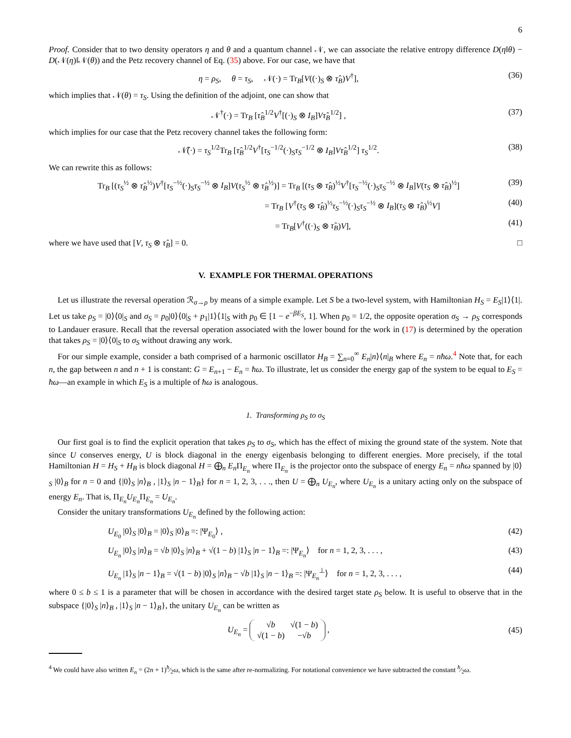6
Proof. Consider that to two density operators η and θ and a quantum channel 𝒩, we can associate the relative entropy difference D(η‖θ) − D(𝒩(η)‖𝒩(θ)) and the Petz recovery channel of Eq. (35) above. For our case, we have that
η = ρ<sub>S</sub>, θ = τ<sub>S</sub>, 𝒩(·) = Tr<sub>B</sub>[V((·)<sub>S</sub> ⊗ τ̂<sub>B</sub>)V<sup>†</sup>], (36)
which implies that 𝒩(θ) = τ<sub>S</sub>. Using the definition of the adjoint, one can show that
𝒩<sup>†</sup>(·) = Tr<sub>B</sub> [τ̂<sub>B</sub><sup>1/2</sup>V<sup>†</sup>[(·)<sub>S</sub> ⊗ I<sub>B</sub>]Vτ̂<sub>B</sub><sup>1/2</sup>] , (37)
which implies for our case that the Petz recovery channel takes the following form:
𝒩̃(·) = τ<sub>S</sub><sup>1/2</sup>Tr<sub>B</sub> [τ̂<sub>B</sub><sup>1/2</sup>V<sup>†</sup>[τ<sub>S</sub><sup>−1/2</sup>(·)<sub>S</sub>τ<sub>S</sub><sup>−1/2</sup> ⊗ I<sub>B</sub>]Vτ̂<sub>B</sub><sup>1/2</sup>] τ<sub>S</sub><sup>1/2</sup>. (38)
We can rewrite this as follows:
Tr<sub>B</sub> [(τ<sub>S</sub><sup>½</sup> ⊗ τ̂<sub>B</sub><sup>½</sup>)V<sup>†</sup>[τ<sub>S</sub><sup>−½</sup>(·)<sub>S</sub>τ<sub>S</sub><sup>−½</sup> ⊗ I<sub>B</sub>]V(τ<sub>S</sub><sup>½</sup> ⊗ τ̂<sub>B</sub><sup>½</sup>)] = Tr<sub>B</sub> [(τ<sub>S</sub> ⊗ τ̂<sub>B</sub>)<sup>½</sup>V<sup>†</sup>[τ<sub>S</sub><sup>−½</sup>(·)<sub>S</sub>τ<sub>S</sub><sup>−½</sup> ⊗ I<sub>B</sub>]V(τ<sub>S</sub> ⊗ τ̂<sub>B</sub>)<sup>½</sup>] (39)
= Tr<sub>B</sub> [V<sup>†</sup>(τ<sub>S</sub> ⊗ τ̂<sub>B</sub>)<sup>½</sup>τ<sub>S</sub><sup>−½</sup>(·)<sub>S</sub>τ<sub>S</sub><sup>−½</sup> ⊗ I<sub>B</sub>](τ<sub>S</sub> ⊗ τ̂<sub>B</sub>)<sup>½</sup>V] (40)
= Tr<sub>B</sub>[V<sup>†</sup>((·)<sub>S</sub> ⊗ τ̂<sub>B</sub>)V], (41)
where we have used that [V, τ<sub>S</sub> ⊗ τ̂<sub>B</sub>] = 0. □
V. EXAMPLE FOR THERMAL OPERATIONS
Let us illustrate the reversal operation ℛ<sub>σ→ρ</sub> by means of a simple example. Let S be a two-level system, with Hamiltonian H<sub>S</sub> = E<sub>S</sub>|1⟩⟨1|. Let us take ρ<sub>S</sub> = |0⟩⟨0|<sub>S</sub> and σ<sub>S</sub> = p<sub>0</sub>|0⟩⟨0|<sub>S</sub> + p<sub>1</sub>|1⟩⟨1|<sub>S</sub> with p<sub>0</sub> ∈ [1 − e<sup>−βE<sub>S</sub></sup>, 1]. When p<sub>0</sub> = 1/2, the opposite operation σ<sub>S</sub> → ρ<sub>S</sub> corresponds to Landauer erasure. Recall that the reversal operation associated with the lower bound for the work in (17) is determined by the operation that takes ρ<sub>S</sub> = |0⟩⟨0|<sub>S</sub> to σ<sub>S</sub> without drawing any work.
For our simple example, consider a bath comprised of a harmonic oscillator H<sub>B</sub> = ∑<sub>n=0</sub><sup>∞</sup> E<sub>n</sub>|n⟩⟨n|<sub>B</sub> where E<sub>n</sub> = nħω.<sup>4</sup> Note that, for each n, the gap between n and n + 1 is constant: G = E<sub>n+1</sub> − E<sub>n</sub> = ħω. To illustrate, let us consider the energy gap of the system to be equal to E<sub>S</sub> = ħω—an example in which E<sub>S</sub> is a multiple of ħω is analogous.
1. Transforming ρ<sub>S</sub> to σ<sub>S</sub>
Our first goal is to find the explicit operation that takes ρ<sub>S</sub> to σ<sub>S</sub>, which has the effect of mixing the ground state of the system. Note that since U conserves energy, U is block diagonal in the energy eigenbasis belonging to different energies. More precisely, if the total Hamiltonian H = H<sub>S</sub> + H<sub>B</sub> is block diagonal H = ⨁<sub>n</sub> E<sub>n</sub> Π<sub>E<sub>n</sub></sub> where Π<sub>E<sub>n</sub></sub> is the projector onto the subspace of energy E<sub>n</sub> = nħω spanned by |0⟩<sub>S</sub> |0⟩<sub>B</sub> for n = 0 and {|0⟩<sub>S</sub> |n⟩<sub>B</sub> , |1⟩<sub>S</sub> |n − 1⟩<sub>B</sub>} for n = 1, 2, 3, . . ., then U = ⨁<sub>n</sub> U<sub>E<sub>n</sub></sub>, where U<sub>E<sub>n</sub></sub> is a unitary acting only on the subspace of energy E<sub>n</sub>. That is, Π<sub>E<sub>n</sub></sub>U<sub>E<sub>n</sub></sub>Π<sub>E<sub>n</sub></sub> = U<sub>E<sub>n</sub></sub>.
Consider the unitary transformations U<sub>E<sub>n</sub></sub> defined by the following action:
U<sub>E<sub>0</sub></sub> |0⟩<sub>S</sub> |0⟩<sub>B</sub> = |0⟩<sub>S</sub> |0⟩<sub>B</sub> =: |Ψ<sub>E<sub>0</sub></sub>⟩ , (42)
U<sub>E<sub>n</sub></sub> |0⟩<sub>S</sub> |n⟩<sub>B</sub> = √b |0⟩<sub>S</sub> |n⟩<sub>B</sub> + √(1 − b) |1⟩<sub>S</sub> |n − 1⟩<sub>B</sub> =: |Ψ<sub>E<sub>n</sub></sub>⟩ for n = 1, 2, 3, . . . , (43)
U<sub>E<sub>n</sub></sub> |1⟩<sub>S</sub> |n − 1⟩<sub>B</sub> = √(1 − b) |0⟩<sub>S</sub> |n⟩<sub>B</sub> − √b |1⟩<sub>S</sub> |n − 1⟩<sub>B</sub> =: |Ψ<sub>E<sub>n</sub></sub><sup>⊥</sup>⟩ for n = 1, 2, 3, . . . , (44)
where 0 ≤ b ≤ 1 is a parameter that will be chosen in accordance with the desired target state ρ<sub>S</sub> below. It is useful to observe that in the subspace {|0⟩<sub>S</sub> |n⟩<sub>B</sub> , |1⟩<sub>S</sub> |n − 1⟩<sub>B</sub>}, the unitary U<sub>E<sub>n</sub></sub> can be written as
U<sub>E<sub>n</sub></sub> = √b
√(1 − b) √(1 − b)
−√b , (45)
<sup>4</sup> We could have also written E<sub>n</sub> = (2n + 1)ħ⁄2ω, which is the same after re-normalizing. For notational convenience we have subtracted the constant ħ⁄2ω.